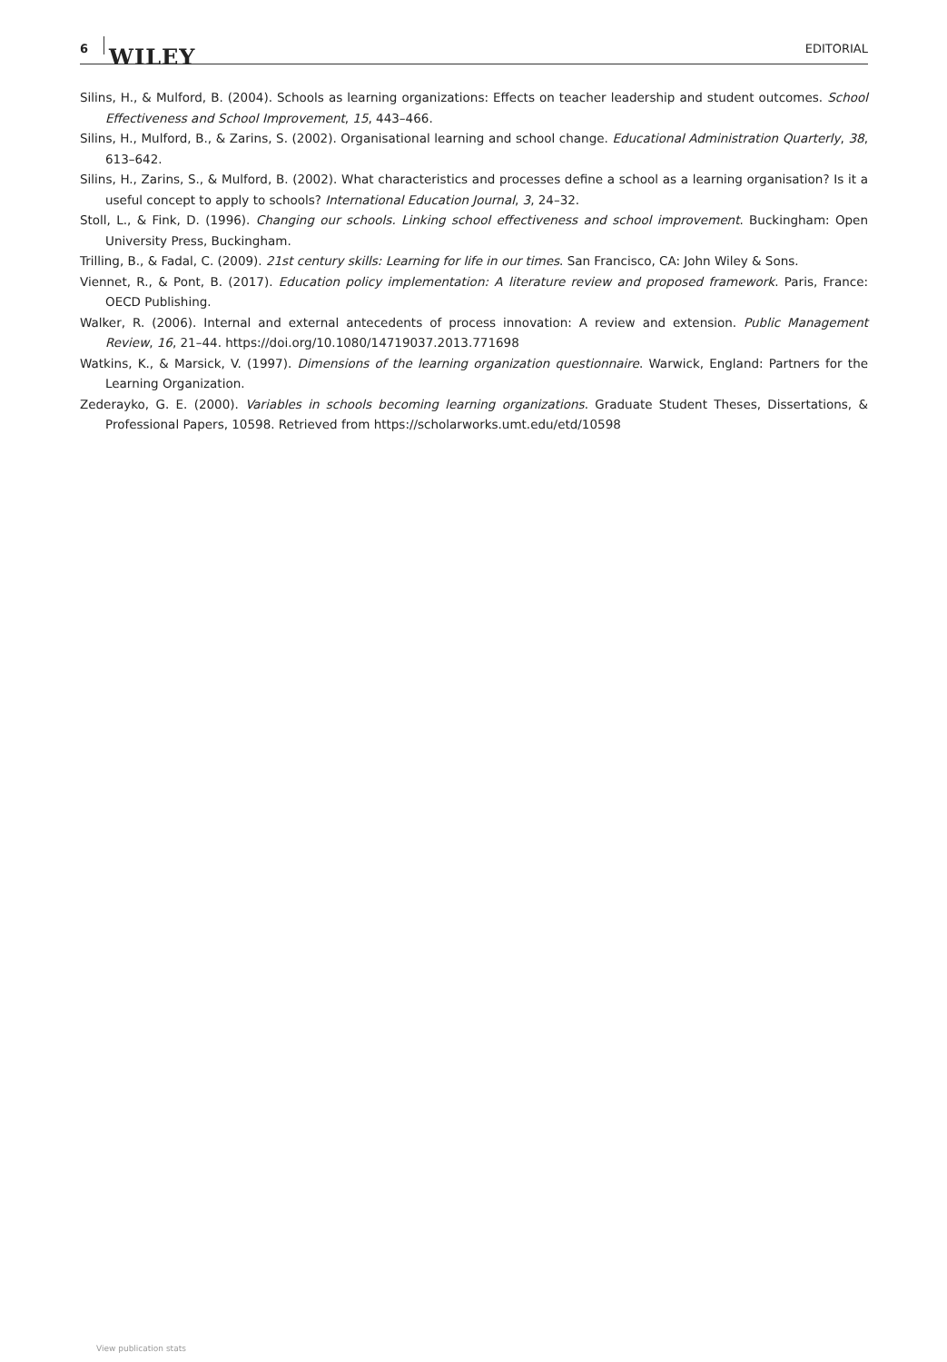6 WILEY EDITORIAL
Silins, H., & Mulford, B. (2004). Schools as learning organizations: Effects on teacher leadership and student outcomes. School Effectiveness and School Improvement, 15, 443–466.
Silins, H., Mulford, B., & Zarins, S. (2002). Organisational learning and school change. Educational Administration Quarterly, 38, 613–642.
Silins, H., Zarins, S., & Mulford, B. (2002). What characteristics and processes define a school as a learning organisation? Is it a useful concept to apply to schools? International Education Journal, 3, 24–32.
Stoll, L., & Fink, D. (1996). Changing our schools. Linking school effectiveness and school improvement. Buckingham: Open University Press, Buckingham.
Trilling, B., & Fadal, C. (2009). 21st century skills: Learning for life in our times. San Francisco, CA: John Wiley & Sons.
Viennet, R., & Pont, B. (2017). Education policy implementation: A literature review and proposed framework. Paris, France: OECD Publishing.
Walker, R. (2006). Internal and external antecedents of process innovation: A review and extension. Public Management Review, 16, 21–44. https://doi.org/10.1080/14719037.2013.771698
Watkins, K., & Marsick, V. (1997). Dimensions of the learning organization questionnaire. Warwick, England: Partners for the Learning Organization.
Zederayko, G. E. (2000). Variables in schools becoming learning organizations. Graduate Student Theses, Dissertations, & Professional Papers, 10598. Retrieved from https://scholarworks.umt.edu/etd/10598
View publication stats